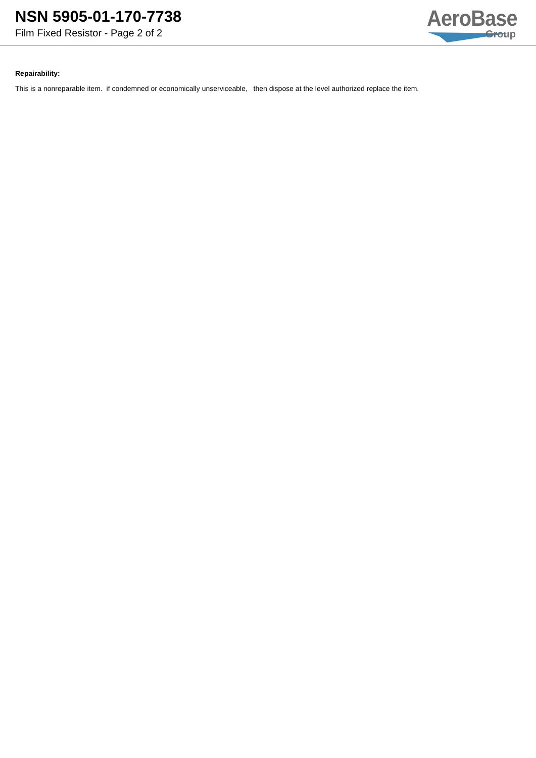NSN 5905-01-170-7738
Film Fixed Resistor - Page 2 of 2
AeroBase
Group
Repairability:
This is a nonreparable item. if condemned or economically unserviceable, then dispose at the level authorized replace the item.